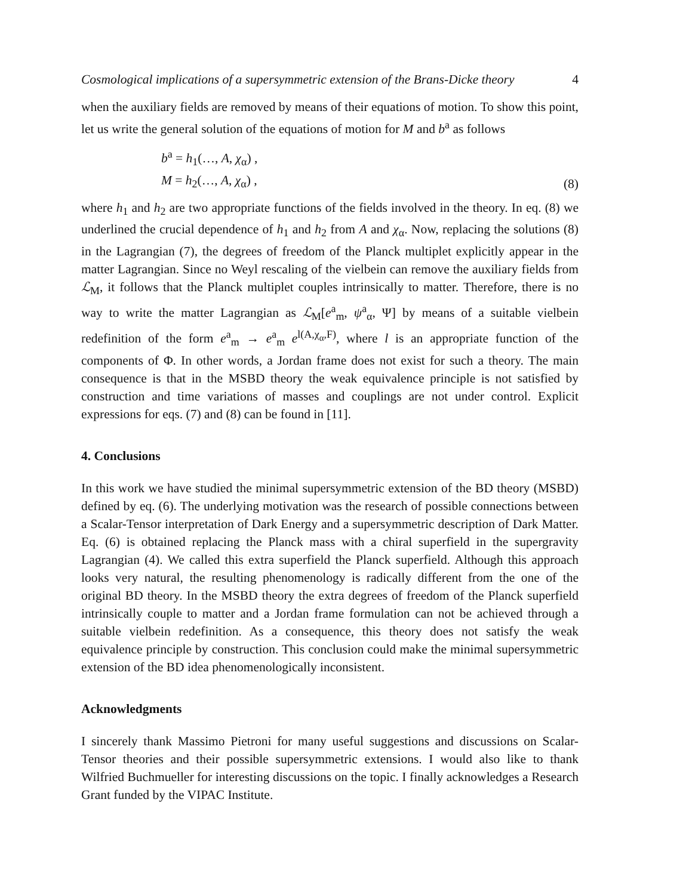Cosmological implications of a supersymmetric extension of the Brans-Dicke theory 4
when the auxiliary fields are removed by means of their equations of motion. To show this point, let us write the general solution of the equations of motion for M and b<sup>a</sup> as follows
b<sup>a</sup> = h<sub>1</sub>(…, A, χ<sub>α</sub>) ,
M = h<sub>2</sub>(…, A, χ<sub>α</sub>) ,
(8)
where h<sub>1</sub> and h<sub>2</sub> are two appropriate functions of the fields involved in the theory. In eq. (8) we underlined the crucial dependence of h<sub>1</sub> and h<sub>2</sub> from A and χ<sub>α</sub>. Now, replacing the solutions (8) in the Lagrangian (7), the degrees of freedom of the Planck multiplet explicitly appear in the matter Lagrangian. Since no Weyl rescaling of the vielbein can remove the auxiliary fields from ℒ<sub>M</sub>, it follows that the Planck multiplet couples intrinsically to matter. Therefore, there is no way to write the matter Lagrangian as ℒ<sub>M</sub>[e<sup>a</sup><sub>m</sub>, ψ<sup>a</sup><sub>α</sub>, Ψ] by means of a suitable vielbein redefinition of the form e<sup>a</sup><sub>m</sub> → e<sup>a</sup><sub>m</sub> e<sup>l(A,χ<sub>α</sub>,F)</sup>, where l is an appropriate function of the components of Φ. In other words, a Jordan frame does not exist for such a theory. The main consequence is that in the MSBD theory the weak equivalence principle is not satisfied by construction and time variations of masses and couplings are not under control. Explicit expressions for eqs. (7) and (8) can be found in [11].
4. Conclusions
In this work we have studied the minimal supersymmetric extension of the BD theory (MSBD) defined by eq. (6). The underlying motivation was the research of possible connections between a Scalar-Tensor interpretation of Dark Energy and a supersymmetric description of Dark Matter. Eq. (6) is obtained replacing the Planck mass with a chiral superfield in the supergravity Lagrangian (4). We called this extra superfield the Planck superfield. Although this approach looks very natural, the resulting phenomenology is radically different from the one of the original BD theory. In the MSBD theory the extra degrees of freedom of the Planck superfield intrinsically couple to matter and a Jordan frame formulation can not be achieved through a suitable vielbein redefinition. As a consequence, this theory does not satisfy the weak equivalence principle by construction. This conclusion could make the minimal supersymmetric extension of the BD idea phenomenologically inconsistent.
Acknowledgments
I sincerely thank Massimo Pietroni for many useful suggestions and discussions on Scalar-Tensor theories and their possible supersymmetric extensions. I would also like to thank Wilfried Buchmueller for interesting discussions on the topic. I finally acknowledges a Research Grant funded by the VIPAC Institute.